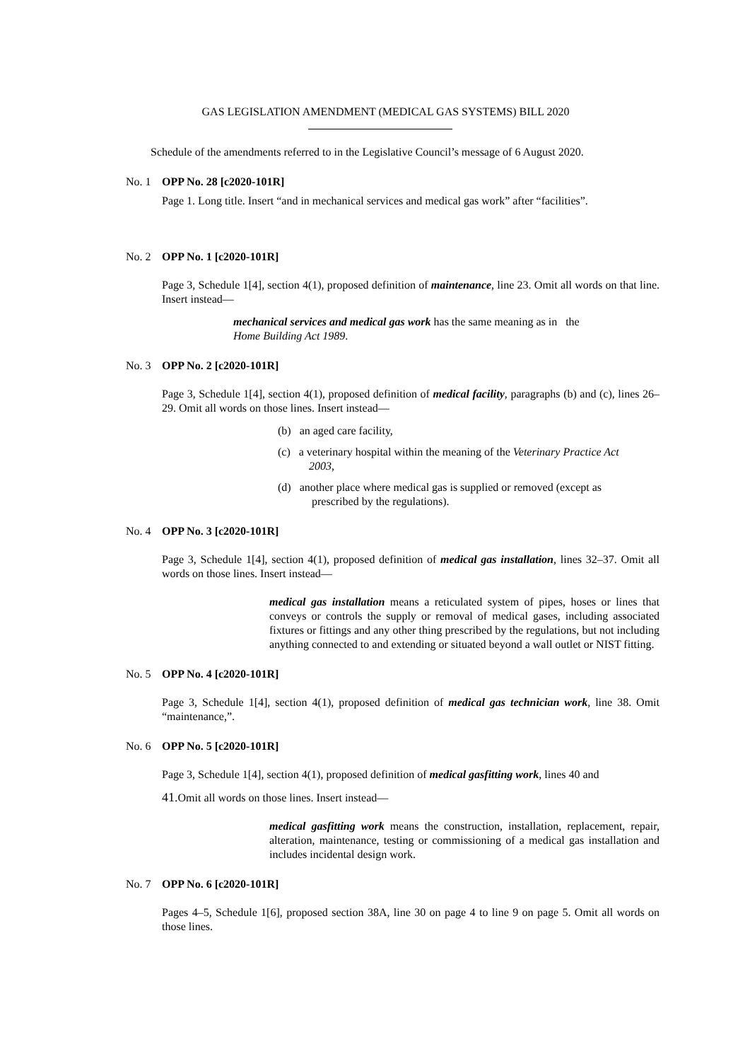GAS LEGISLATION AMENDMENT (MEDICAL GAS SYSTEMS) BILL 2020
Schedule of the amendments referred to in the Legislative Council’s message of 6 August 2020.
No. 1 OPP No. 28 [c2020-101R]
Page 1. Long title. Insert “and in mechanical services and medical gas work” after “facilities”.
No. 2 OPP No. 1 [c2020-101R]
Page 3, Schedule 1[4], section 4(1), proposed definition of maintenance, line 23. Omit all words on that line. Insert instead—
mechanical services and medical gas work has the same meaning as in the
Home Building Act 1989.
No. 3 OPP No. 2 [c2020-101R]
Page 3, Schedule 1[4], section 4(1), proposed definition of medical facility, paragraphs (b) and (c), lines 26–29. Omit all words on those lines. Insert instead—
(b) an aged care facility,
(c) a veterinary hospital within the meaning of the Veterinary Practice Act
2003,
(d) another place where medical gas is supplied or removed (except as
prescribed by the regulations).
No. 4 OPP No. 3 [c2020-101R]
Page 3, Schedule 1[4], section 4(1), proposed definition of medical gas installation, lines 32–37. Omit all words on those lines. Insert instead—
medical gas installation means a reticulated system of pipes, hoses or lines that conveys or controls the supply or removal of medical gases, including associated fixtures or fittings and any other thing prescribed by the regulations, but not including anything connected to and extending or situated beyond a wall outlet or NIST fitting.
No. 5 OPP No. 4 [c2020-101R]
Page 3, Schedule 1[4], section 4(1), proposed definition of medical gas technician work, line 38. Omit “maintenance,”.
No. 6 OPP No. 5 [c2020-101R]
Page 3, Schedule 1[4], section 4(1), proposed definition of medical gasfitting work, lines 40 and
41. Omit all words on those lines. Insert instead—
medical gasfitting work means the construction, installation, replacement, repair, alteration, maintenance, testing or commissioning of a medical gas installation and includes incidental design work.
No. 7 OPP No. 6 [c2020-101R]
Pages 4–5, Schedule 1[6], proposed section 38A, line 30 on page 4 to line 9 on page 5. Omit all words on those lines.